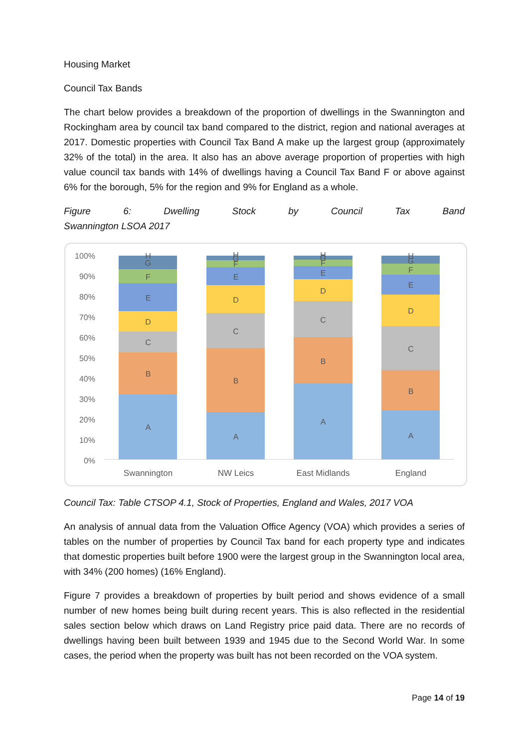Housing Market
Council Tax Bands
The chart below provides a breakdown of the proportion of dwellings in the Swannington and Rockingham area by council tax band compared to the district, region and national averages at 2017. Domestic properties with Council Tax Band A make up the largest group (approximately 32% of the total) in the area. It also has an above average proportion of properties with high value council tax bands with 14% of dwellings having a Council Tax Band F or above against 6% for the borough, 5% for the region and 9% for England as a whole.
Figure 6: Dwelling Stock by Council Tax Band
Swannington LSOA 2017
100%
90%
80%
70%
60%
50%
40%
30%
20%
10%
0%
A
B
C
D
E
F
G
H
A
B
C
D
E
F
G
H
A
B
C
D
E
F
G
H
A
B
C
D
E
F
G
H
Swannington
NW Leics
East Midlands
England
Council Tax: Table CTSOP 4.1, Stock of Properties, England and Wales, 2017 VOA
An analysis of annual data from the Valuation Office Agency (VOA) which provides a series of tables on the number of properties by Council Tax band for each property type and indicates that domestic properties built before 1900 were the largest group in the Swannington local area, with 34% (200 homes) (16% England).
Figure 7 provides a breakdown of properties by built period and shows evidence of a small number of new homes being built during recent years. This is also reflected in the residential sales section below which draws on Land Registry price paid data. There are no records of dwellings having been built between 1939 and 1945 due to the Second World War. In some cases, the period when the property was built has not been recorded on the VOA system.
Page 14 of 19